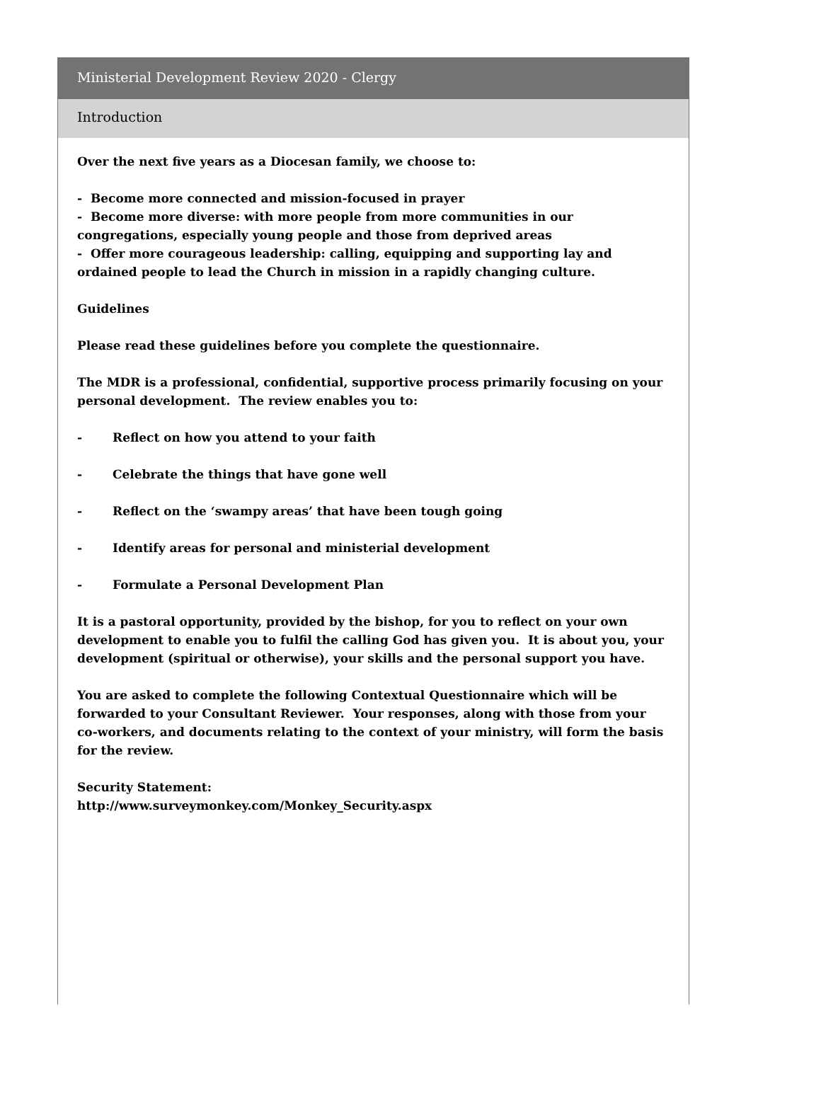Ministerial Development Review 2020 - Clergy
Introduction
Over the next five years as a Diocesan family, we choose to:
- Become more connected and mission-focused in prayer
- Become more diverse: with more people from more communities in our congregations, especially young people and those from deprived areas
- Offer more courageous leadership: calling, equipping and supporting lay and ordained people to lead the Church in mission in a rapidly changing culture.
Guidelines
Please read these guidelines before you complete the questionnaire.
The MDR is a professional, confidential, supportive process primarily focusing on your personal development. The review enables you to:
- Reflect on how you attend to your faith
- Celebrate the things that have gone well
- Reflect on the ‘swampy areas’ that have been tough going
- Identify areas for personal and ministerial development
- Formulate a Personal Development Plan
It is a pastoral opportunity, provided by the bishop, for you to reflect on your own development to enable you to fulfil the calling God has given you. It is about you, your development (spiritual or otherwise), your skills and the personal support you have.
You are asked to complete the following Contextual Questionnaire which will be forwarded to your Consultant Reviewer. Your responses, along with those from your co-workers, and documents relating to the context of your ministry, will form the basis for the review.
Security Statement:
http://www.surveymonkey.com/Monkey_Security.aspx